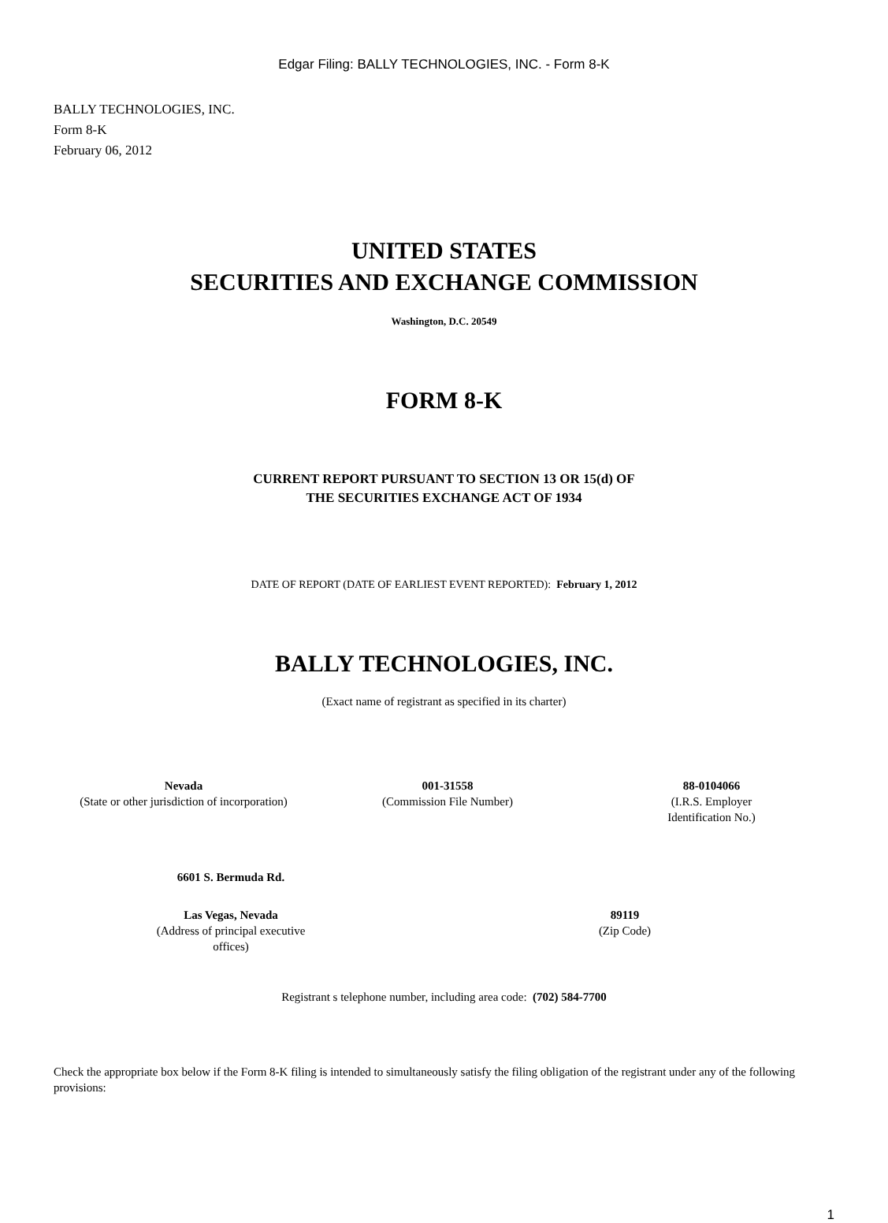Edgar Filing: BALLY TECHNOLOGIES, INC. - Form 8-K
BALLY TECHNOLOGIES, INC.
Form 8-K
February 06, 2012
UNITED STATES
SECURITIES AND EXCHANGE COMMISSION
Washington, D.C. 20549
FORM 8-K
CURRENT REPORT PURSUANT TO SECTION 13 OR 15(d) OF
THE SECURITIES EXCHANGE ACT OF 1934
DATE OF REPORT (DATE OF EARLIEST EVENT REPORTED): February 1, 2012
BALLY TECHNOLOGIES, INC.
(Exact name of registrant as specified in its charter)
| Nevada (State or other jurisdiction of incorporation) | 001-31558 (Commission File Number) | 88-0104066 (I.R.S. Employer Identification No.) |
| 6601 S. Bermuda Rd. | |
| Las Vegas, Nevada (Address of principal executive offices) | 89119 (Zip Code) |
Registrant s telephone number, including area code: (702) 584-7700
Check the appropriate box below if the Form 8-K filing is intended to simultaneously satisfy the filing obligation of the registrant under any of the following provisions:
1